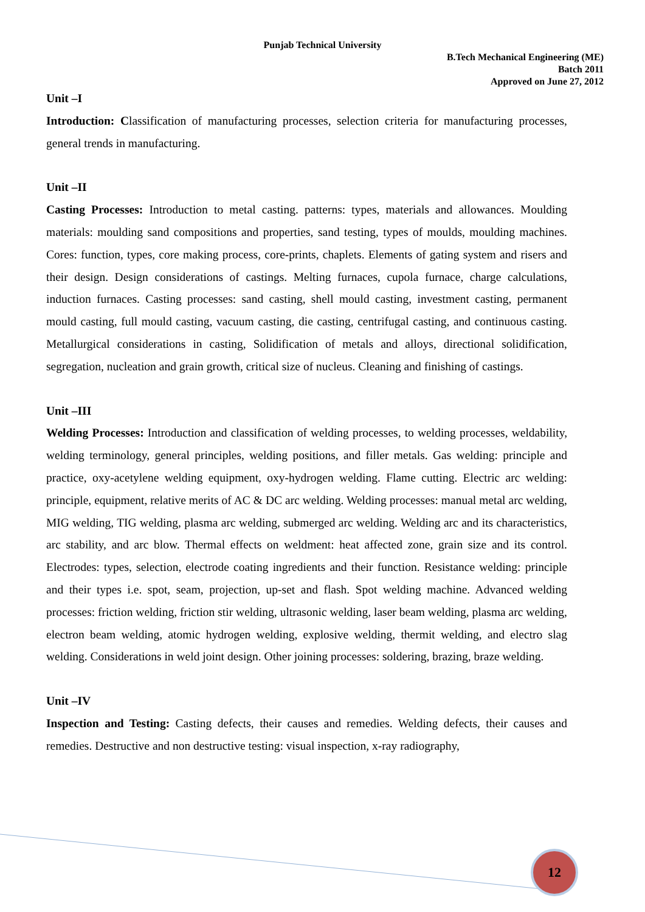Punjab Technical University
B.Tech Mechanical Engineering (ME)
Batch 2011
Approved on June 27, 2012
Unit –I
Introduction: Classification of manufacturing processes, selection criteria for manufacturing processes, general trends in manufacturing.
Unit –II
Casting Processes: Introduction to metal casting. patterns: types, materials and allowances. Moulding materials: moulding sand compositions and properties, sand testing, types of moulds, moulding machines. Cores: function, types, core making process, core-prints, chaplets. Elements of gating system and risers and their design. Design considerations of castings. Melting furnaces, cupola furnace, charge calculations, induction furnaces. Casting processes: sand casting, shell mould casting, investment casting, permanent mould casting, full mould casting, vacuum casting, die casting, centrifugal casting, and continuous casting. Metallurgical considerations in casting, Solidification of metals and alloys, directional solidification, segregation, nucleation and grain growth, critical size of nucleus. Cleaning and finishing of castings.
Unit –III
Welding Processes: Introduction and classification of welding processes, to welding processes, weldability, welding terminology, general principles, welding positions, and filler metals. Gas welding: principle and practice, oxy-acetylene welding equipment, oxy-hydrogen welding. Flame cutting. Electric arc welding: principle, equipment, relative merits of AC & DC arc welding. Welding processes: manual metal arc welding, MIG welding, TIG welding, plasma arc welding, submerged arc welding. Welding arc and its characteristics, arc stability, and arc blow. Thermal effects on weldment: heat affected zone, grain size and its control. Electrodes: types, selection, electrode coating ingredients and their function. Resistance welding: principle and their types i.e. spot, seam, projection, up-set and flash. Spot welding machine. Advanced welding processes: friction welding, friction stir welding, ultrasonic welding, laser beam welding, plasma arc welding, electron beam welding, atomic hydrogen welding, explosive welding, thermit welding, and electro slag welding. Considerations in weld joint design. Other joining processes: soldering, brazing, braze welding.
Unit –IV
Inspection and Testing: Casting defects, their causes and remedies. Welding defects, their causes and remedies. Destructive and non destructive testing: visual inspection, x-ray radiography,
12